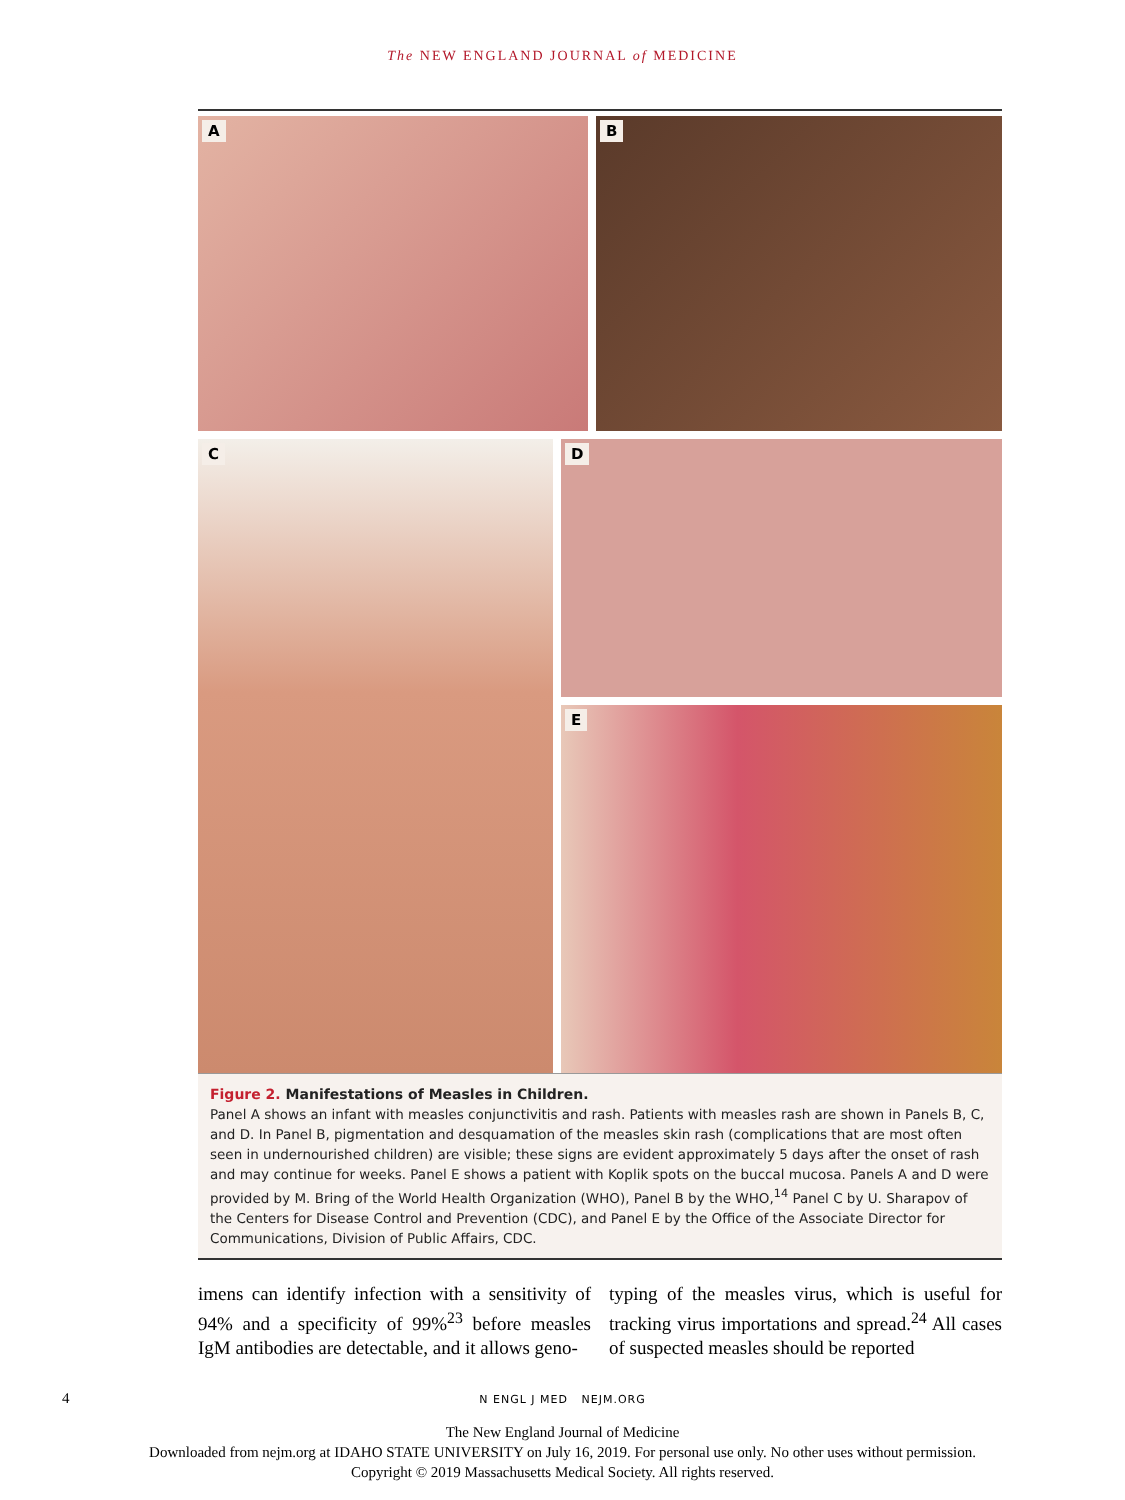The NEW ENGLAND JOURNAL of MEDICINE
A
B
C
D
E
Figure 2. Manifestations of Measles in Children.
Panel A shows an infant with measles conjunctivitis and rash. Patients with measles rash are shown in Panels B, C, and D. In Panel B, pigmentation and desquamation of the measles skin rash (complications that are most often seen in undernourished children) are visible; these signs are evident approximately 5 days after the onset of rash and may continue for weeks. Panel E shows a patient with Koplik spots on the buccal mucosa. Panels A and D were provided by M. Bring of the World Health Organization (WHO), Panel B by the WHO,<sup>14</sup> Panel C by U. Sharapov of the Centers for Disease Control and Prevention (CDC), and Panel E by the Office of the Associate Director for Communications, Division of Public Affairs, CDC.
imens can identify infection with a sensitivity of 94% and a specificity of 99%<sup>23</sup> before measles IgM antibodies are detectable, and it allows geno-
typing of the measles virus, which is useful for tracking virus importations and spread.<sup>24</sup> All cases of suspected measles should be reported
4 N ENGL J MED NEJM.ORG
The New England Journal of Medicine
Downloaded from nejm.org at IDAHO STATE UNIVERSITY on July 16, 2019. For personal use only. No other uses without permission.
Copyright © 2019 Massachusetts Medical Society. All rights reserved.